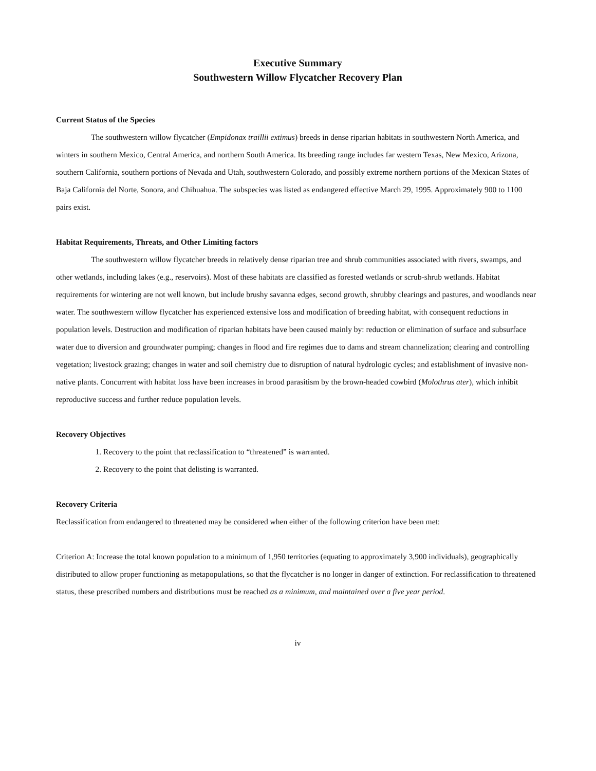Executive Summary
Southwestern Willow Flycatcher Recovery Plan
Current Status of the Species
The southwestern willow flycatcher (Empidonax traillii extimus) breeds in dense riparian habitats in southwestern North America, and winters in southern Mexico, Central America, and northern South America. Its breeding range includes far western Texas, New Mexico, Arizona, southern California, southern portions of Nevada and Utah, southwestern Colorado, and possibly extreme northern portions of the Mexican States of Baja California del Norte, Sonora, and Chihuahua. The subspecies was listed as endangered effective March 29, 1995. Approximately 900 to 1100 pairs exist.
Habitat Requirements, Threats, and Other Limiting factors
The southwestern willow flycatcher breeds in relatively dense riparian tree and shrub communities associated with rivers, swamps, and other wetlands, including lakes (e.g., reservoirs). Most of these habitats are classified as forested wetlands or scrub-shrub wetlands. Habitat requirements for wintering are not well known, but include brushy savanna edges, second growth, shrubby clearings and pastures, and woodlands near water. The southwestern willow flycatcher has experienced extensive loss and modification of breeding habitat, with consequent reductions in population levels. Destruction and modification of riparian habitats have been caused mainly by: reduction or elimination of surface and subsurface water due to diversion and groundwater pumping; changes in flood and fire regimes due to dams and stream channelization; clearing and controlling vegetation; livestock grazing; changes in water and soil chemistry due to disruption of natural hydrologic cycles; and establishment of invasive non-native plants. Concurrent with habitat loss have been increases in brood parasitism by the brown-headed cowbird (Molothrus ater), which inhibit reproductive success and further reduce population levels.
Recovery Objectives
1. Recovery to the point that reclassification to “threatened” is warranted.
2. Recovery to the point that delisting is warranted.
Recovery Criteria
Reclassification from endangered to threatened may be considered when either of the following criterion have been met:
Criterion A: Increase the total known population to a minimum of 1,950 territories (equating to approximately 3,900 individuals), geographically distributed to allow proper functioning as metapopulations, so that the flycatcher is no longer in danger of extinction. For reclassification to threatened status, these prescribed numbers and distributions must be reached as a minimum, and maintained over a five year period.
iv